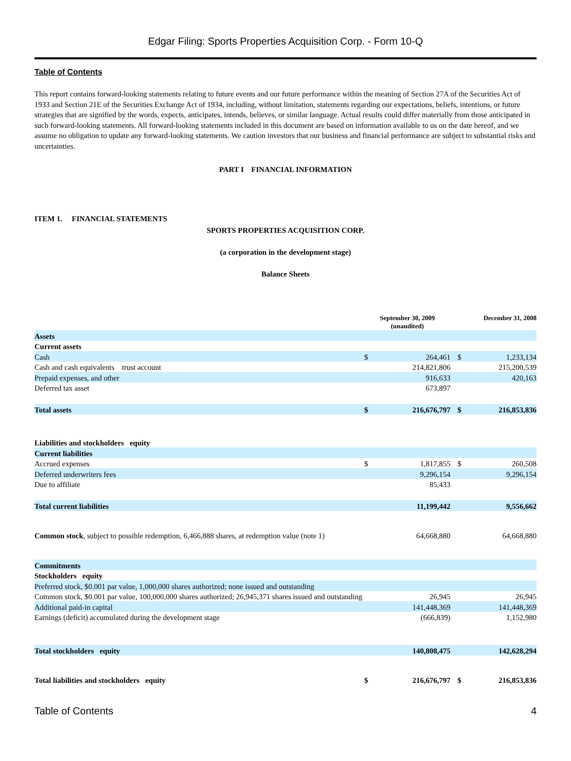Edgar Filing: Sports Properties Acquisition Corp. - Form 10-Q
Table of Contents
This report contains forward-looking statements relating to future events and our future performance within the meaning of Section 27A of the Securities Act of 1933 and Section 21E of the Securities Exchange Act of 1934, including, without limitation, statements regarding our expectations, beliefs, intentions, or future strategies that are signified by the words, expects, anticipates, intends, believes, or similar language. Actual results could differ materially from those anticipated in such forward-looking statements. All forward-looking statements included in this document are based on information available to us on the date hereof, and we assume no obligation to update any forward-looking statements. We caution investors that our business and financial performance are subject to substantial risks and uncertainties.
PART I FINANCIAL INFORMATION
ITEM 1. FINANCIAL STATEMENTS
SPORTS PROPERTIES ACQUISITION CORP.
(a corporation in the development stage)
Balance Sheets
| | September 30, 2009 (unaudited) | | December 31, 2008 | |
| --- | --- | --- | --- | --- |
| Assets | | | | |
| Current assets | | | | |
| Cash | $ | 264,461 | $ | 1,233,134 |
| Cash and cash equivalents trust account | | 214,821,806 | | 215,200,539 |
| Prepaid expenses, and other | | 916,633 | | 420,163 |
| Deferred tax asset | | 673,897 | | |
| Total assets | $ | 216,676,797 | $ | 216,853,836 |
| Liabilities and stockholders equity | | | | |
| Current liabilities | | | | |
| Accrued expenses | $ | 1,817,855 | $ | 260,508 |
| Deferred underwriters fees | | 9,296,154 | | 9,296,154 |
| Due to affiliate | | 85,433 | | |
| Total current liabilities | | 11,199,442 | | 9,556,662 |
| Common stock , subject to possible redemption, 6,466,888 shares, at redemption value (note 1) | | 64,668,880 | | 64,668,880 |
| Commitments | | | | |
| Stockholders equity | | | | |
| Preferred stock, $0.001 par value, 1,000,000 shares authorized; none issued and outstanding | | | | |
| Common stock, $0.001 par value, 100,000,000 shares authorized; 26,945,371 shares issued and outstanding | | 26,945 | | 26,945 |
| Additional paid-in capital | | 141,448,369 | | 141,448,369 |
| Earnings (deficit) accumulated during the development stage | | (666,839) | | 1,152,980 |
| Total stockholders equity | | 140,808,475 | | 142,628,294 |
| Total liabilities and stockholders equity | $ | 216,676,797 | $ | 216,853,836 |
Table of Contents 4